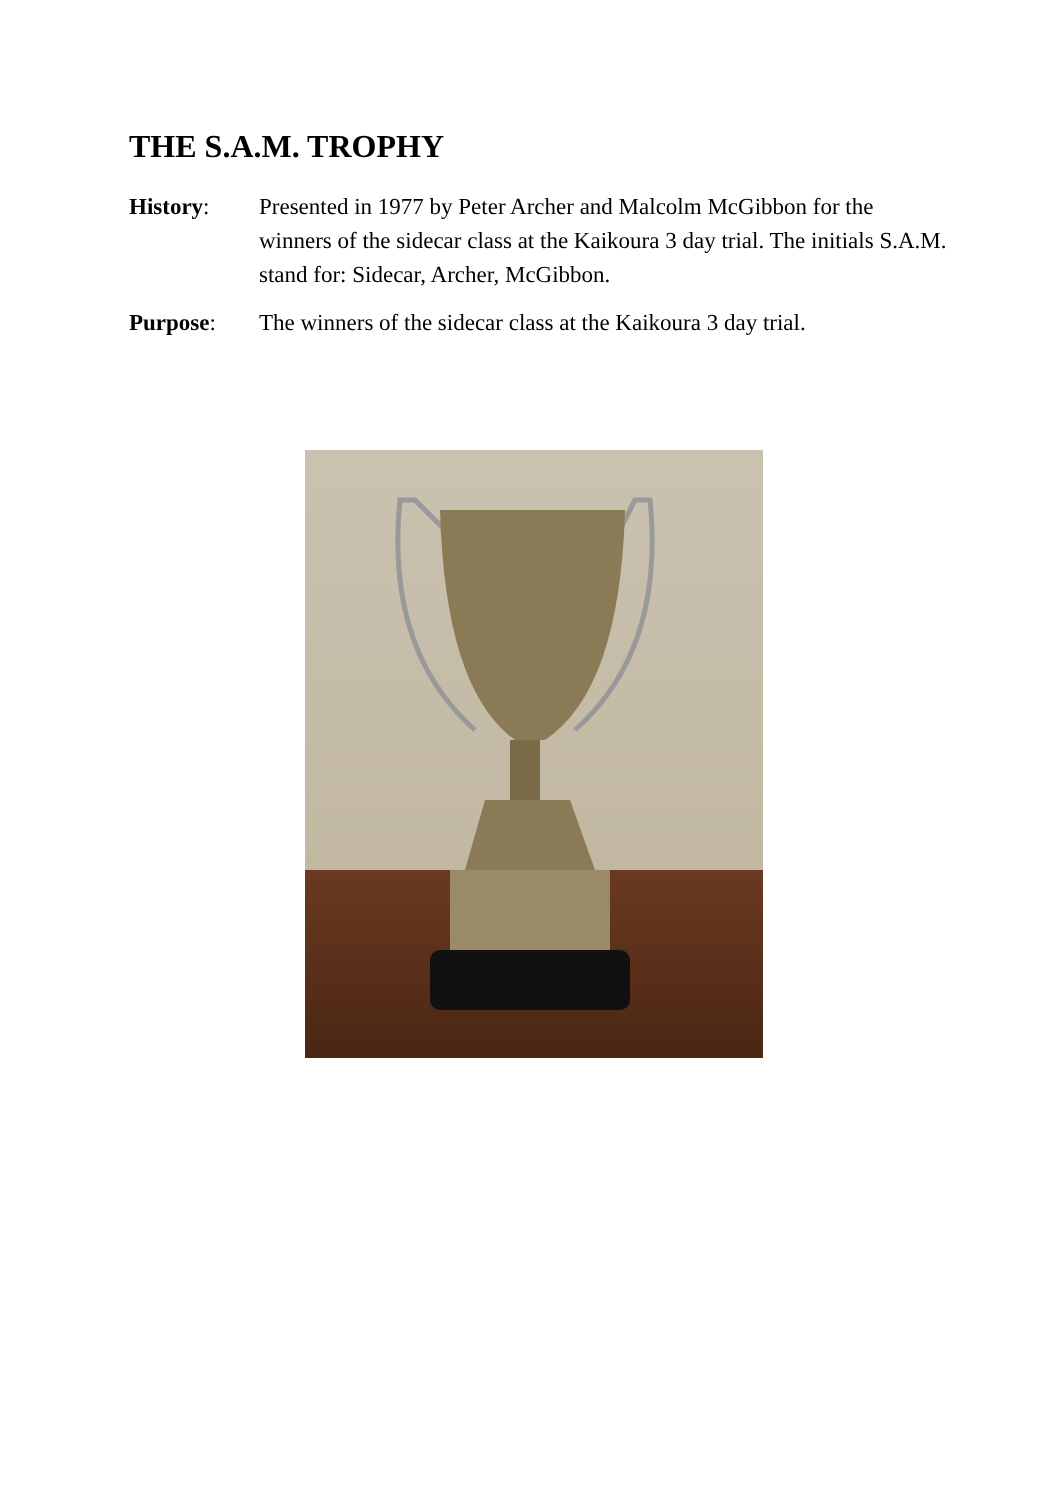THE S.A.M. TROPHY
History: Presented in 1977 by Peter Archer and Malcolm McGibbon for the winners of the sidecar class at the Kaikoura 3 day trial. The initials S.A.M. stand for: Sidecar, Archer, McGibbon.
Purpose: The winners of the sidecar class at the Kaikoura 3 day trial.